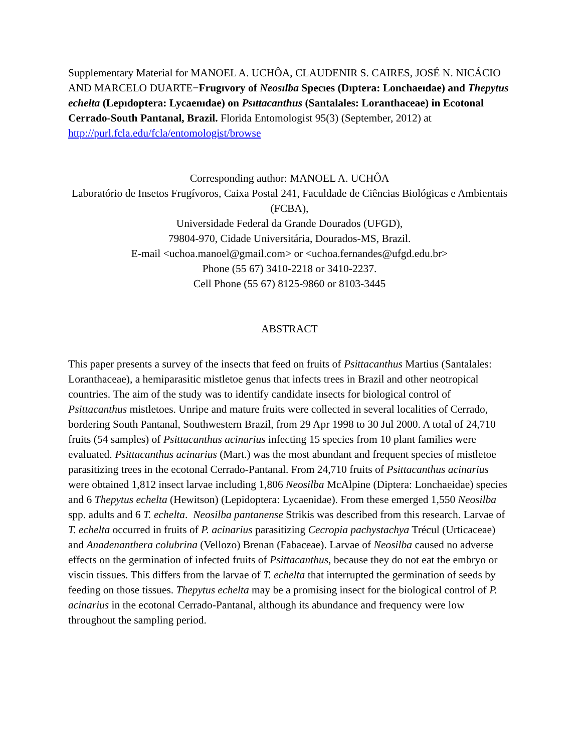Supplementary Material for MANOEL A. UCHÔA, CLAUDENIR S. CAIRES, JOSÉ N. NICÁCIO AND MARCELO DUARTE−Frugıvory of Neosılba Specıes (Dıptera: Lonchaeıdae) and Thepytus echelta (Lepıdoptera: Lycaenıdae) on Psıttacanthus (Santalales: Loranthaceae) in Ecotonal Cerrado-South Pantanal, Brazil. Florida Entomologist 95(3) (September, 2012) at http://purl.fcla.edu/fcla/entomologist/browse
Corresponding author: MANOEL A. UCHÔA
Laboratório de Insetos Frugívoros, Caixa Postal 241, Faculdade de Ciências Biológicas e Ambientais (FCBA),
Universidade Federal da Grande Dourados (UFGD),
79804-970, Cidade Universitária, Dourados-MS, Brazil.
E-mail <uchoa.manoel@gmail.com> or <uchoa.fernandes@ufgd.edu.br>
Phone (55 67) 3410-2218 or 3410-2237.
Cell Phone (55 67) 8125-9860 or 8103-3445
ABSTRACT
This paper presents a survey of the insects that feed on fruits of Psittacanthus Martius (Santalales: Loranthaceae), a hemiparasitic mistletoe genus that infects trees in Brazil and other neotropical countries. The aim of the study was to identify candidate insects for biological control of Psittacanthus mistletoes. Unripe and mature fruits were collected in several localities of Cerrado, bordering South Pantanal, Southwestern Brazil, from 29 Apr 1998 to 30 Jul 2000. A total of 24,710 fruits (54 samples) of Psittacanthus acinarius infecting 15 species from 10 plant families were evaluated. Psittacanthus acinarius (Mart.) was the most abundant and frequent species of mistletoe parasitizing trees in the ecotonal Cerrado-Pantanal. From 24,710 fruits of Psittacanthus acinarius were obtained 1,812 insect larvae including 1,806 Neosilba McAlpine (Diptera: Lonchaeidae) species and 6 Thepytus echelta (Hewitson) (Lepidoptera: Lycaenidae). From these emerged 1,550 Neosilba spp. adults and 6 T. echelta. Neosilba pantanense Strikis was described from this research. Larvae of T. echelta occurred in fruits of P. acinarius parasitizing Cecropia pachystachya Trécul (Urticaceae) and Anadenanthera colubrina (Vellozo) Brenan (Fabaceae). Larvae of Neosilba caused no adverse effects on the germination of infected fruits of Psittacanthus, because they do not eat the embryo or viscin tissues. This differs from the larvae of T. echelta that interrupted the germination of seeds by feeding on those tissues. Thepytus echelta may be a promising insect for the biological control of P. acinarius in the ecotonal Cerrado-Pantanal, although its abundance and frequency were low throughout the sampling period.